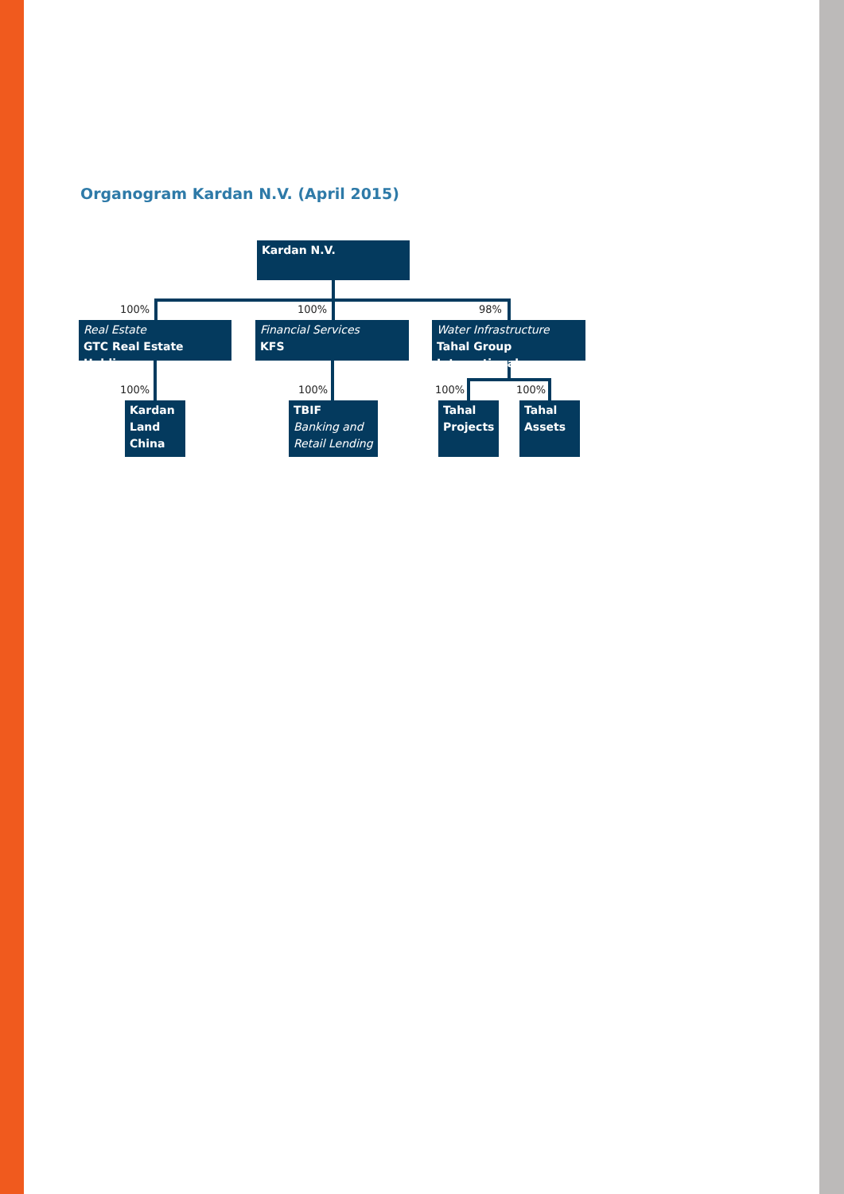Organogram Kardan N.V. (April 2015)
Kardan N.V.
100% 100% 98%
Real Estate
GTC Real Estate Holding
Financial Services
KFS
Water Infrastructure
Tahal Group International
100% 100% 100% 100%
Kardan Land China
TBIF
Banking and Retail Lending
Tahal Projects
Tahal Assets